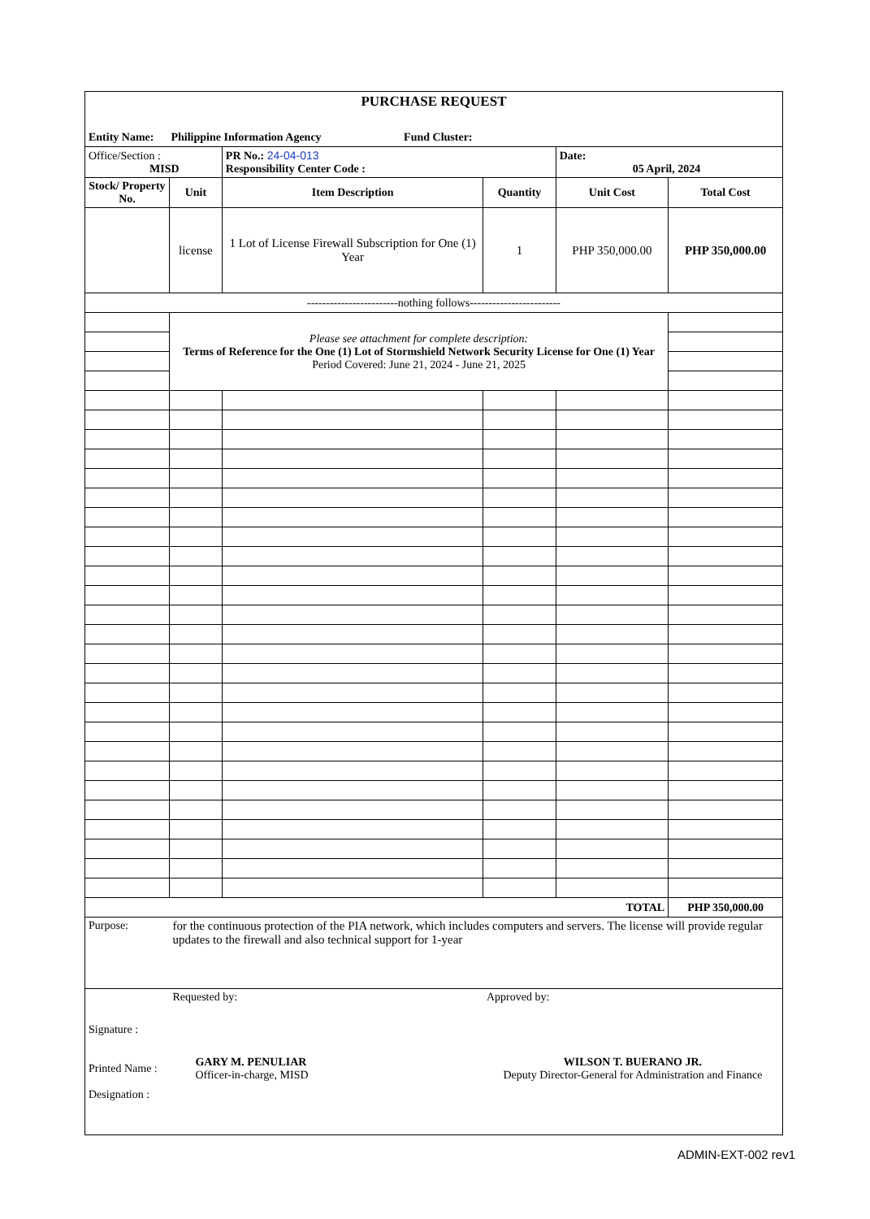| PURCHASE REQUEST | | | | | |
| Entity Name: Philippine Information Agency Fund Cluster: | | | | | |
| Office/Section : MISD | | PR No.: 24-04-013 Responsibility Center Code : | | Date: 05 April, 2024 | |
| Stock/ Property No. | Unit | Item Description | Quantity | Unit Cost | Total Cost |
| | license | 1 Lot of License Firewall Subscription for One (1) Year | 1 | PHP 350,000.00 | PHP 350,000.00 |
| ------------------------nothing follows------------------------ | | | | | |
| | Please see attachment for complete description: Terms of Reference for the One (1) Lot of Stormshield Network Security License for One (1) Year Period Covered: June 21, 2024 - June 21, 2025 | | | | |
| TOTAL | | | | | PHP 350,000.00 |
| Purpose: | for the continuous protection of the PIA network, which includes computers and servers. The license will provide regular updates to the firewall and also technical support for 1-year | | | | |
| Signature : Printed Name : Designation : | Requested by: GARY M. PENULIAR Officer-in-charge, MISD | | Approved by: WILSON T. BUERANO JR. Deputy Director-General for Administration and Finance | | |
ADMIN-EXT-002 rev1